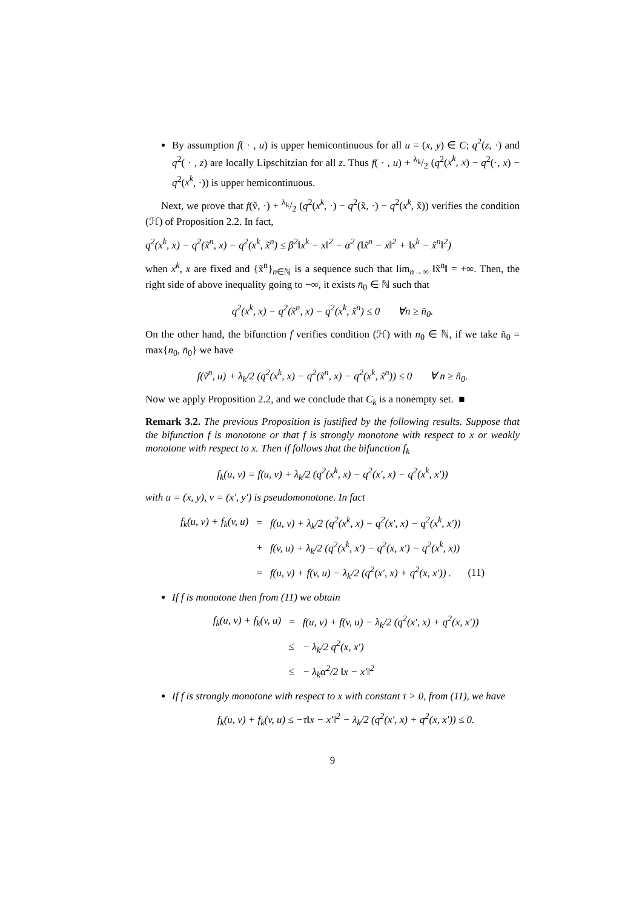By assumption f( · , u) is upper hemicontinuous for all u = (x, y) ∈ C; q<sup>2</sup>(z, ·) and q<sup>2</sup>( · , z) are locally Lipschitzian for all z. Thus f( · , u) + λ<sub>k</sub>/2 (q<sup>2</sup>(x<sup>k</sup>, x) − q<sup>2</sup>(·, x) − q<sup>2</sup>(x<sup>k</sup>, ·)) is upper hemicontinuous.
Next, we prove that f(ṽ, ·) + λ<sub>k</sub>/2 (q<sup>2</sup>(x<sup>k</sup>, ·) − q<sup>2</sup>(x̃, ·) − q<sup>2</sup>(x<sup>k</sup>, x̃)) verifies the condition (ℋ) of Proposition 2.2. In fact,
q<sup>2</sup>(x<sup>k</sup>, x) − q<sup>2</sup>(x̃<sup>n</sup>, x) − q<sup>2</sup>(x<sup>k</sup>, x̃<sup>n</sup>) ≤ β<sup>2</sup>‖x<sup>k</sup> − x‖<sup>2</sup> − α<sup>2</sup> (‖x̃<sup>n</sup> − x‖<sup>2</sup> + ‖x<sup>k</sup> − x̃<sup>n</sup>‖<sup>2</sup>)
when x<sup>k</sup>, x are fixed and {x̃<sup>n</sup>}<sub>n∈ℕ</sub> is a sequence such that lim<sub>n→∞</sub> ‖x̃<sup>n</sup>‖ = +∞. Then, the right side of above inequality going to −∞, it exists n̄<sub>0</sub> ∈ ℕ such that
q<sup>2</sup>(x<sup>k</sup>, x) − q<sup>2</sup>(x̃<sup>n</sup>, x) − q<sup>2</sup>(x<sup>k</sup>, x̃<sup>n</sup>) ≤ 0 ∀n ≥ n̄<sub>0</sub>.
On the other hand, the bifunction f verifies condition (ℋ) with n<sub>0</sub> ∈ ℕ, if we take ñ<sub>0</sub> = max{n<sub>0</sub>, n̄<sub>0</sub>} we have
f(ṽ<sup>n</sup>, u) + λ<sub>k</sub>/2 (q<sup>2</sup>(x<sup>k</sup>, x) − q<sup>2</sup>(x̃<sup>n</sup>, x) − q<sup>2</sup>(x<sup>k</sup>, x̃<sup>n</sup>)) ≤ 0 ∀ n ≥ ñ<sub>0</sub>.
Now we apply Proposition 2.2, and we conclude that C<sub>k</sub> is a nonempty set. ■
Remark 3.2. The previous Proposition is justified by the following results. Suppose that the bifunction f is monotone or that f is strongly monotone with respect to x or weakly monotone with respect to x. Then if follows that the bifunction f<sub>k</sub>
f<sub>k</sub>(u, v) = f(u, v) + λ<sub>k</sub>/2 (q<sup>2</sup>(x<sup>k</sup>, x) − q<sup>2</sup>(x′, x) − q<sup>2</sup>(x<sup>k</sup>, x′))
with u = (x, y), v = (x′, y′) is pseudomonotone. In fact
| f<sub>k</sub>(u, v) + f<sub>k</sub>(v, u) | = | f(u, v) + λ<sub>k</sub>/2 (q<sup>2</sup>(x<sup>k</sup>, x) − q<sup>2</sup>(x′, x) − q<sup>2</sup>(x<sup>k</sup>, x′)) | |
| | + | f(v, u) + λ<sub>k</sub>/2 (q<sup>2</sup>(x<sup>k</sup>, x′) − q<sup>2</sup>(x, x′) − q<sup>2</sup>(x<sup>k</sup>, x)) | |
| | = | f(u, v) + f(v, u) − λ<sub>k</sub>/2 (q<sup>2</sup>(x′, x) + q<sup>2</sup>(x, x′)) . | (11) |
If f is monotone then from (11) we obtain
| f<sub>k</sub>(u, v) + f<sub>k</sub>(v, u) | = | f(u, v) + f(v, u) − λ<sub>k</sub>/2 (q<sup>2</sup>(x′, x) + q<sup>2</sup>(x, x′)) |
| | ≤ | − λ<sub>k</sub>/2 q<sup>2</sup>(x, x′) |
| | ≤ | − λ<sub>k</sub>α<sup>2</sup>/2 ‖x − x′‖<sup>2</sup> |
If f is strongly monotone with respect to x with constant τ > 0, from (11), we have
f<sub>k</sub>(u, v) + f<sub>k</sub>(v, u) ≤ −τ‖x − x′‖<sup>2</sup> − λ<sub>k</sub>/2 (q<sup>2</sup>(x′, x) + q<sup>2</sup>(x, x′)) ≤ 0.
9